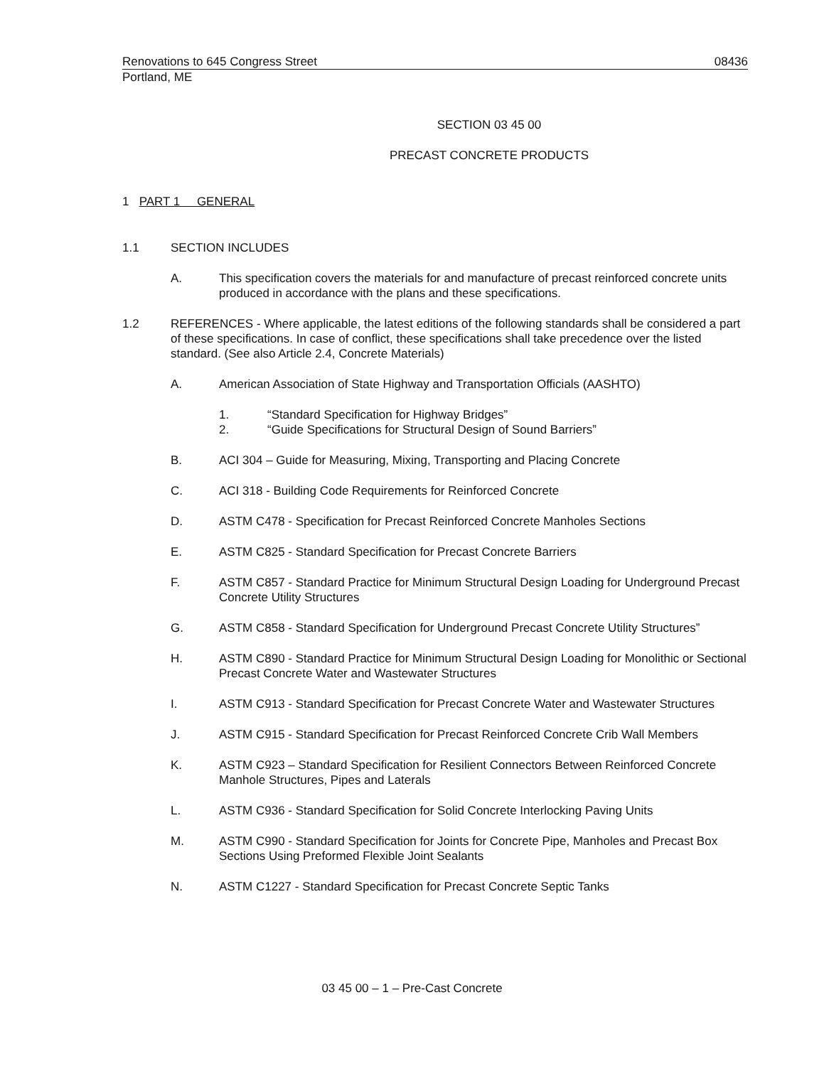Renovations to 645 Congress Street 08436
Portland, ME
SECTION 03 45 00
PRECAST CONCRETE PRODUCTS
1 PART 1 GENERAL
1.1 SECTION INCLUDES
A. This specification covers the materials for and manufacture of precast reinforced concrete units produced in accordance with the plans and these specifications.
1.2 REFERENCES - Where applicable, the latest editions of the following standards shall be considered a part of these specifications. In case of conflict, these specifications shall take precedence over the listed standard. (See also Article 2.4, Concrete Materials)
A. American Association of State Highway and Transportation Officials (AASHTO)
1. “Standard Specification for Highway Bridges”
2. “Guide Specifications for Structural Design of Sound Barriers”
B. ACI 304 – Guide for Measuring, Mixing, Transporting and Placing Concrete
C. ACI 318 - Building Code Requirements for Reinforced Concrete
D. ASTM C478 - Specification for Precast Reinforced Concrete Manholes Sections
E. ASTM C825 - Standard Specification for Precast Concrete Barriers
F. ASTM C857 - Standard Practice for Minimum Structural Design Loading for Underground Precast Concrete Utility Structures
G. ASTM C858 - Standard Specification for Underground Precast Concrete Utility Structures”
H. ASTM C890 - Standard Practice for Minimum Structural Design Loading for Monolithic or Sectional Precast Concrete Water and Wastewater Structures
I. ASTM C913 - Standard Specification for Precast Concrete Water and Wastewater Structures
J. ASTM C915 - Standard Specification for Precast Reinforced Concrete Crib Wall Members
K. ASTM C923 – Standard Specification for Resilient Connectors Between Reinforced Concrete Manhole Structures, Pipes and Laterals
L. ASTM C936 - Standard Specification for Solid Concrete Interlocking Paving Units
M. ASTM C990 - Standard Specification for Joints for Concrete Pipe, Manholes and Precast Box Sections Using Preformed Flexible Joint Sealants
N. ASTM C1227 - Standard Specification for Precast Concrete Septic Tanks
03 45 00 – 1 – Pre-Cast Concrete